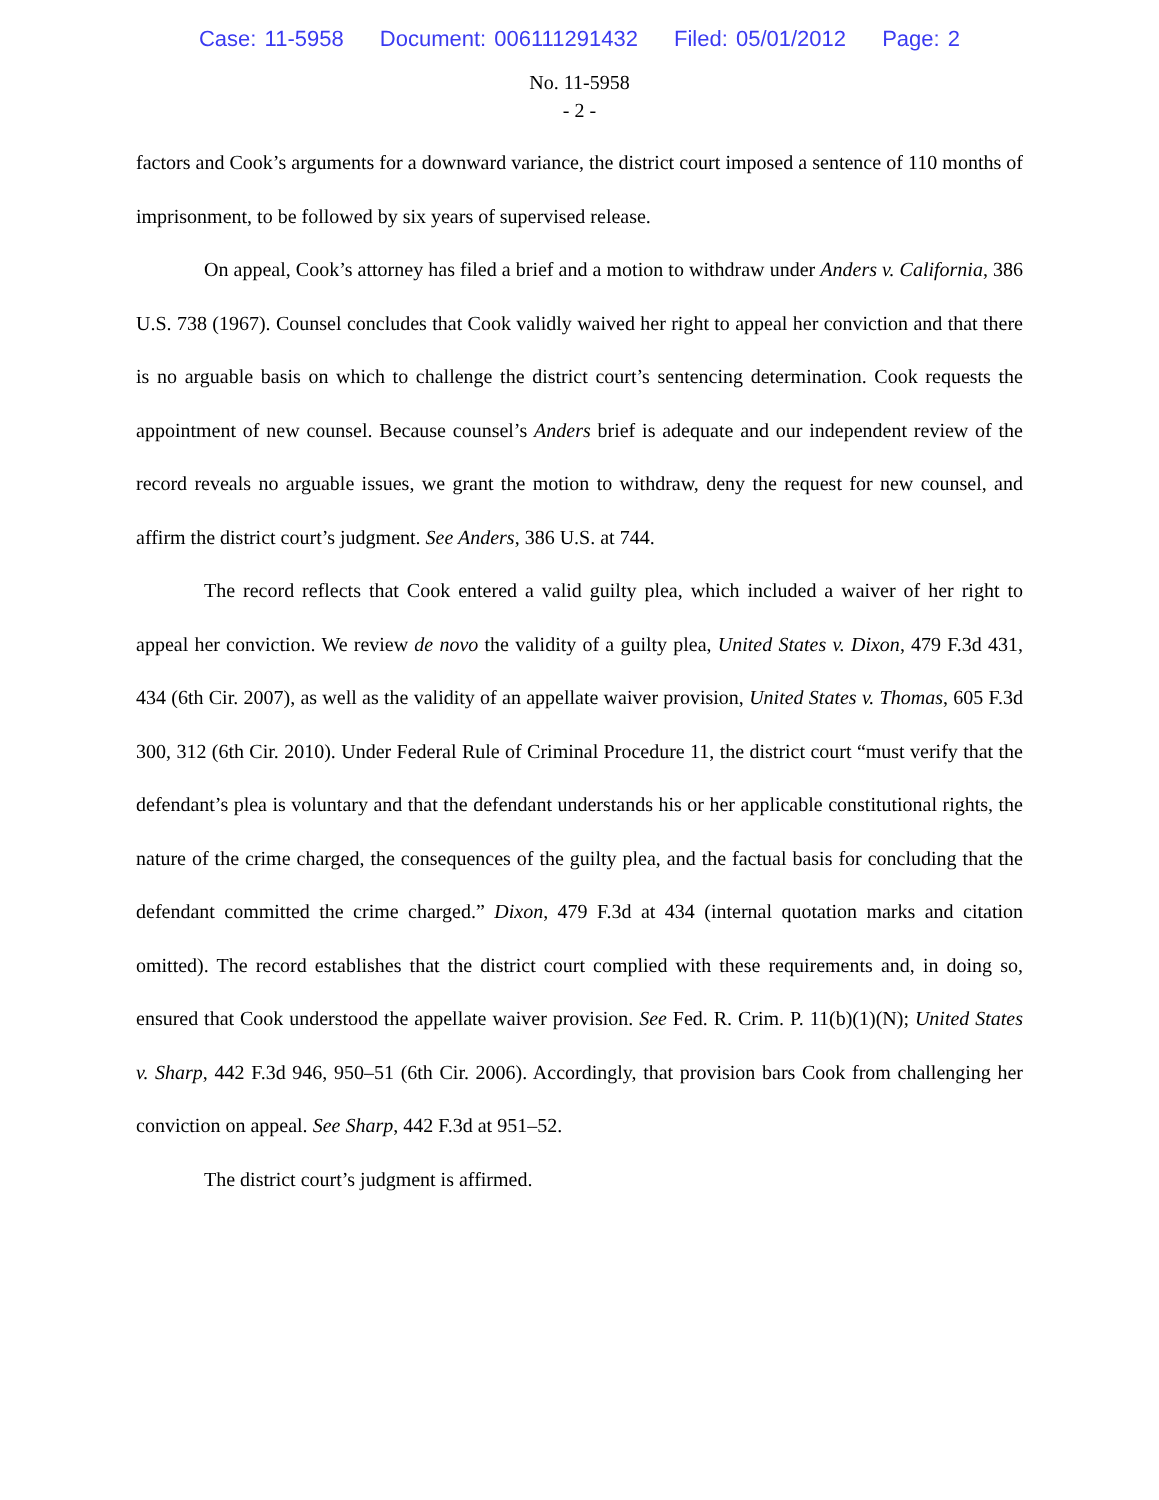Case: 11-5958 Document: 006111291432 Filed: 05/01/2012 Page: 2
No. 11-5958
- 2 -
factors and Cook’s arguments for a downward variance, the district court imposed a sentence of 110 months of imprisonment, to be followed by six years of supervised release.
On appeal, Cook’s attorney has filed a brief and a motion to withdraw under Anders v. California, 386 U.S. 738 (1967). Counsel concludes that Cook validly waived her right to appeal her conviction and that there is no arguable basis on which to challenge the district court’s sentencing determination. Cook requests the appointment of new counsel. Because counsel’s Anders brief is adequate and our independent review of the record reveals no arguable issues, we grant the motion to withdraw, deny the request for new counsel, and affirm the district court’s judgment. See Anders, 386 U.S. at 744.
The record reflects that Cook entered a valid guilty plea, which included a waiver of her right to appeal her conviction. We review de novo the validity of a guilty plea, United States v. Dixon, 479 F.3d 431, 434 (6th Cir. 2007), as well as the validity of an appellate waiver provision, United States v. Thomas, 605 F.3d 300, 312 (6th Cir. 2010). Under Federal Rule of Criminal Procedure 11, the district court “must verify that the defendant’s plea is voluntary and that the defendant understands his or her applicable constitutional rights, the nature of the crime charged, the consequences of the guilty plea, and the factual basis for concluding that the defendant committed the crime charged.” Dixon, 479 F.3d at 434 (internal quotation marks and citation omitted). The record establishes that the district court complied with these requirements and, in doing so, ensured that Cook understood the appellate waiver provision. See Fed. R. Crim. P. 11(b)(1)(N); United States v. Sharp, 442 F.3d 946, 950–51 (6th Cir. 2006). Accordingly, that provision bars Cook from challenging her conviction on appeal. See Sharp, 442 F.3d at 951–52.
The district court’s judgment is affirmed.